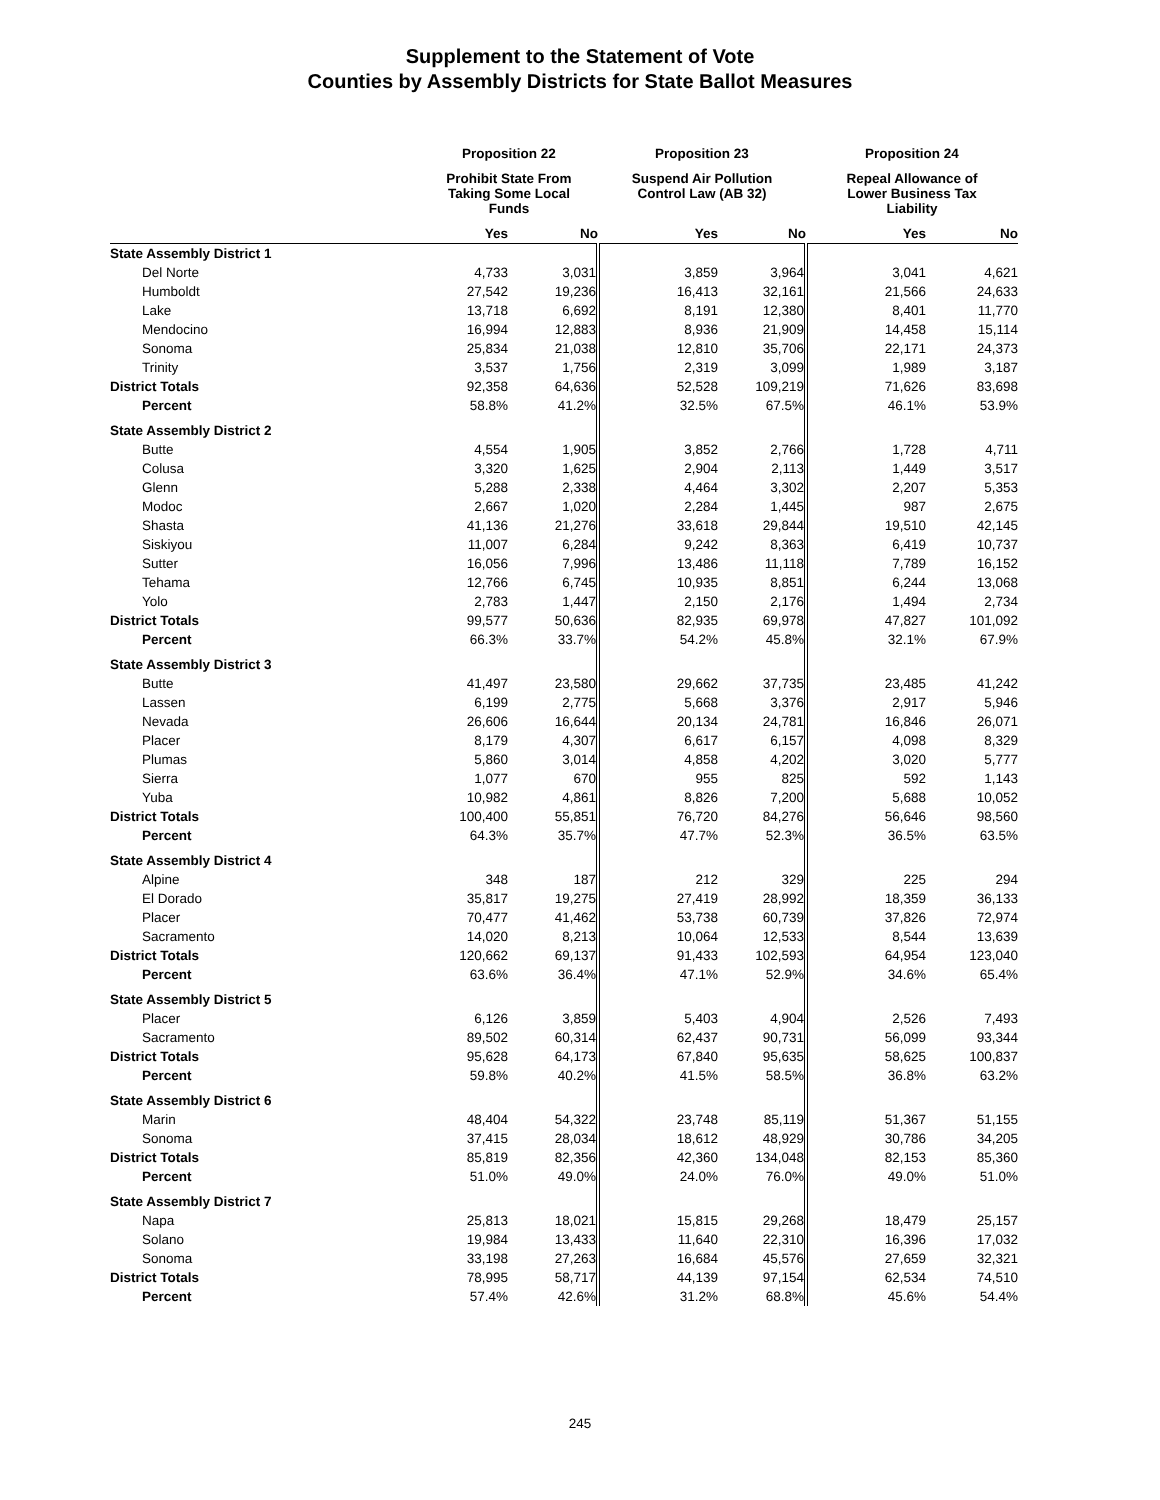Supplement to the Statement of Vote
Counties by Assembly Districts for State Ballot Measures
| | Proposition 22 | | Proposition 23 | | Proposition 24 | |
| --- | --- | --- | --- | --- | --- | --- |
| | Prohibit State From Taking Some Local Funds | | Suspend Air Pollution Control Law (AB 32) | | Repeal Allowance of Lower Business Tax Liability | |
| | Yes | No | Yes | No | Yes | No |
| State Assembly District 1 | | | | | | |
| Del Norte | 4,733 | 3,031 | 3,859 | 3,964 | 3,041 | 4,621 |
| Humboldt | 27,542 | 19,236 | 16,413 | 32,161 | 21,566 | 24,633 |
| Lake | 13,718 | 6,692 | 8,191 | 12,380 | 8,401 | 11,770 |
| Mendocino | 16,994 | 12,883 | 8,936 | 21,909 | 14,458 | 15,114 |
| Sonoma | 25,834 | 21,038 | 12,810 | 35,706 | 22,171 | 24,373 |
| Trinity | 3,537 | 1,756 | 2,319 | 3,099 | 1,989 | 3,187 |
| District Totals | 92,358 | 64,636 | 52,528 | 109,219 | 71,626 | 83,698 |
| Percent | 58.8% | 41.2% | 32.5% | 67.5% | 46.1% | 53.9% |
| State Assembly District 2 | | | | | | |
| Butte | 4,554 | 1,905 | 3,852 | 2,766 | 1,728 | 4,711 |
| Colusa | 3,320 | 1,625 | 2,904 | 2,113 | 1,449 | 3,517 |
| Glenn | 5,288 | 2,338 | 4,464 | 3,302 | 2,207 | 5,353 |
| Modoc | 2,667 | 1,020 | 2,284 | 1,445 | 987 | 2,675 |
| Shasta | 41,136 | 21,276 | 33,618 | 29,844 | 19,510 | 42,145 |
| Siskiyou | 11,007 | 6,284 | 9,242 | 8,363 | 6,419 | 10,737 |
| Sutter | 16,056 | 7,996 | 13,486 | 11,118 | 7,789 | 16,152 |
| Tehama | 12,766 | 6,745 | 10,935 | 8,851 | 6,244 | 13,068 |
| Yolo | 2,783 | 1,447 | 2,150 | 2,176 | 1,494 | 2,734 |
| District Totals | 99,577 | 50,636 | 82,935 | 69,978 | 47,827 | 101,092 |
| Percent | 66.3% | 33.7% | 54.2% | 45.8% | 32.1% | 67.9% |
| State Assembly District 3 | | | | | | |
| Butte | 41,497 | 23,580 | 29,662 | 37,735 | 23,485 | 41,242 |
| Lassen | 6,199 | 2,775 | 5,668 | 3,376 | 2,917 | 5,946 |
| Nevada | 26,606 | 16,644 | 20,134 | 24,781 | 16,846 | 26,071 |
| Placer | 8,179 | 4,307 | 6,617 | 6,157 | 4,098 | 8,329 |
| Plumas | 5,860 | 3,014 | 4,858 | 4,202 | 3,020 | 5,777 |
| Sierra | 1,077 | 670 | 955 | 825 | 592 | 1,143 |
| Yuba | 10,982 | 4,861 | 8,826 | 7,200 | 5,688 | 10,052 |
| District Totals | 100,400 | 55,851 | 76,720 | 84,276 | 56,646 | 98,560 |
| Percent | 64.3% | 35.7% | 47.7% | 52.3% | 36.5% | 63.5% |
| State Assembly District 4 | | | | | | |
| Alpine | 348 | 187 | 212 | 329 | 225 | 294 |
| El Dorado | 35,817 | 19,275 | 27,419 | 28,992 | 18,359 | 36,133 |
| Placer | 70,477 | 41,462 | 53,738 | 60,739 | 37,826 | 72,974 |
| Sacramento | 14,020 | 8,213 | 10,064 | 12,533 | 8,544 | 13,639 |
| District Totals | 120,662 | 69,137 | 91,433 | 102,593 | 64,954 | 123,040 |
| Percent | 63.6% | 36.4% | 47.1% | 52.9% | 34.6% | 65.4% |
| State Assembly District 5 | | | | | | |
| Placer | 6,126 | 3,859 | 5,403 | 4,904 | 2,526 | 7,493 |
| Sacramento | 89,502 | 60,314 | 62,437 | 90,731 | 56,099 | 93,344 |
| District Totals | 95,628 | 64,173 | 67,840 | 95,635 | 58,625 | 100,837 |
| Percent | 59.8% | 40.2% | 41.5% | 58.5% | 36.8% | 63.2% |
| State Assembly District 6 | | | | | | |
| Marin | 48,404 | 54,322 | 23,748 | 85,119 | 51,367 | 51,155 |
| Sonoma | 37,415 | 28,034 | 18,612 | 48,929 | 30,786 | 34,205 |
| District Totals | 85,819 | 82,356 | 42,360 | 134,048 | 82,153 | 85,360 |
| Percent | 51.0% | 49.0% | 24.0% | 76.0% | 49.0% | 51.0% |
| State Assembly District 7 | | | | | | |
| Napa | 25,813 | 18,021 | 15,815 | 29,268 | 18,479 | 25,157 |
| Solano | 19,984 | 13,433 | 11,640 | 22,310 | 16,396 | 17,032 |
| Sonoma | 33,198 | 27,263 | 16,684 | 45,576 | 27,659 | 32,321 |
| District Totals | 78,995 | 58,717 | 44,139 | 97,154 | 62,534 | 74,510 |
| Percent | 57.4% | 42.6% | 31.2% | 68.8% | 45.6% | 54.4% |
245